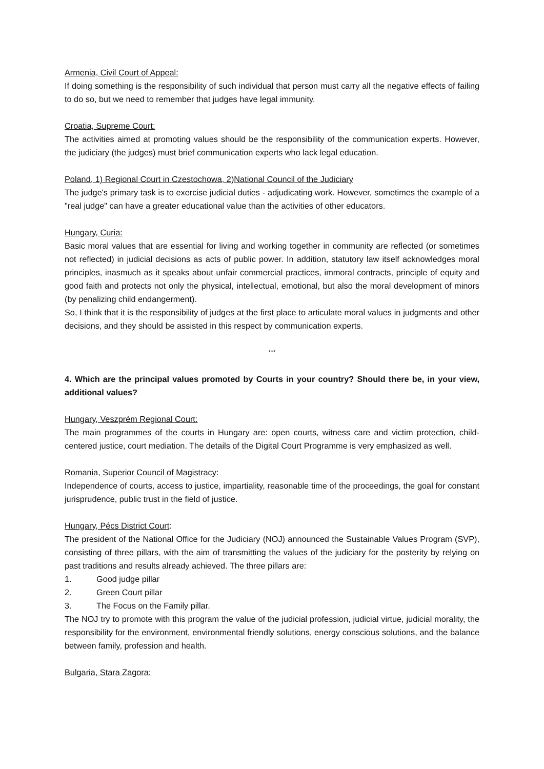Armenia, Civil Court of Appeal:
If doing something is the responsibility of such individual that person must carry all the negative effects of failing to do so, but we need to remember that judges have legal immunity.
Croatia, Supreme Court:
The activities aimed at promoting values should be the responsibility of the communication experts. However, the judiciary (the judges) must brief communication experts who lack legal education.
Poland, 1) Regional Court in Czestochowa, 2)National Council of the Judiciary
The judge's primary task is to exercise judicial duties - adjudicating work. However, sometimes the example of a "real judge" can have a greater educational value than the activities of other educators.
Hungary, Curia:
Basic moral values that are essential for living and working together in community are reflected (or sometimes not reflected) in judicial decisions as acts of public power. In addition, statutory law itself acknowledges moral principles, inasmuch as it speaks about unfair commercial practices, immoral contracts, principle of equity and good faith and protects not only the physical, intellectual, emotional, but also the moral development of minors (by penalizing child endangerment).
So, I think that it is the responsibility of judges at the first place to articulate moral values in judgments and other decisions, and they should be assisted in this respect by communication experts.
***
4. Which are the principal values promoted by Courts in your country? Should there be, in your view, additional values?
Hungary, Veszprém Regional Court:
The main programmes of the courts in Hungary are: open courts, witness care and victim protection, child-centered justice, court mediation. The details of the Digital Court Programme is very emphasized as well.
Romania, Superior Council of Magistracy:
Independence of courts, access to justice, impartiality, reasonable time of the proceedings, the goal for constant jurisprudence, public trust in the field of justice.
Hungary, Pécs District Court:
The president of the National Office for the Judiciary (NOJ) announced the Sustainable Values Program (SVP), consisting of three pillars, with the aim of transmitting the values of the judiciary for the posterity by relying on past traditions and results already achieved. The three pillars are:
1. Good judge pillar
2. Green Court pillar
3. The Focus on the Family pillar.
The NOJ try to promote with this program the value of the judicial profession, judicial virtue, judicial morality, the responsibility for the environment, environmental friendly solutions, energy conscious solutions, and the balance between family, profession and health.
Bulgaria, Stara Zagora: